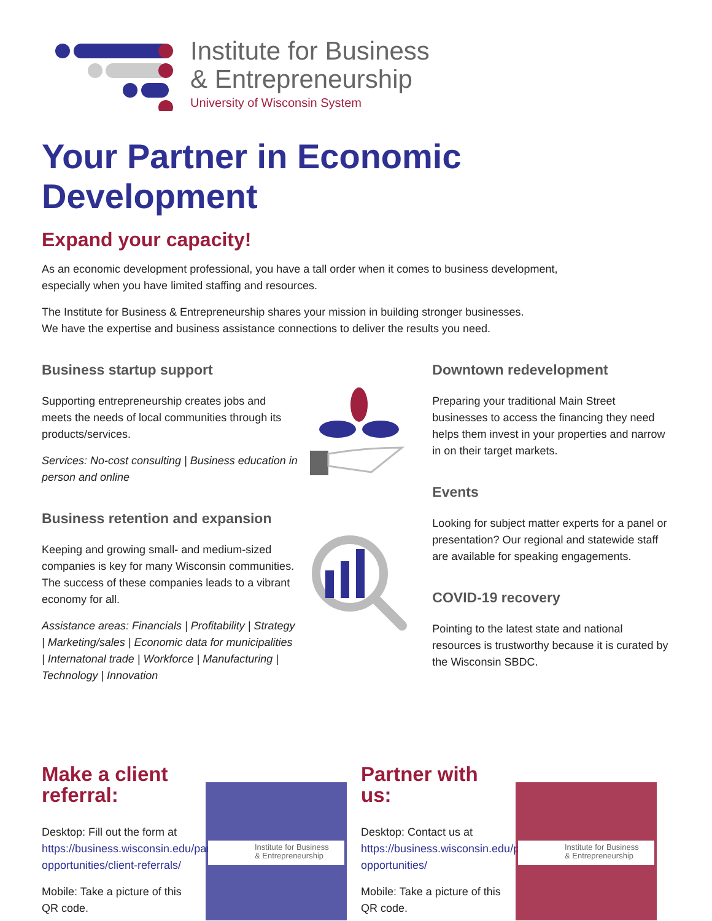Institute for Business
& Entrepreneurship
University of Wisconsin System
Your Partner in Economic Development
Expand your capacity!
As an economic development professional, you have a tall order when it comes to business development,
especially when you have limited staffing and resources.
The Institute for Business & Entrepreneurship shares your mission in building stronger businesses.
We have the expertise and business assistance connections to deliver the results you need.
Business startup support
Supporting entrepreneurship creates jobs and meets the needs of local communities through its products/services.
Services: No-cost consulting | Business education in person and online
Business retention and expansion
Keeping and growing small- and medium-sized companies is key for many Wisconsin communities. The success of these companies leads to a vibrant economy for all.
Assistance areas: Financials | Profitability | Strategy | Marketing/sales | Economic data for municipalities | Internatonal trade | Workforce | Manufacturing | Technology | Innovation
Downtown redevelopment
Preparing your traditional Main Street businesses to access the financing they need helps them invest in your properties and narrow in on their target markets.
Events
Looking for subject matter experts for a panel or presentation? Our regional and statewide staff are available for speaking engagements.
COVID-19 recovery
Pointing to the latest state and national resources is trustworthy because it is curated by the Wisconsin SBDC.
Make a client referral:
Desktop: Fill out the form at https://business.wisconsin.edu/partnerships/partnership-opportunities/client-referrals/
Mobile: Take a picture of this QR code.
Institute for Business
& Entrepreneurship
Partner with us:
Desktop: Contact us at https://business.wisconsin.edu/partnerships/partnership-opportunities/
Mobile: Take a picture of this QR code.
Institute for Business
& Entrepreneurship